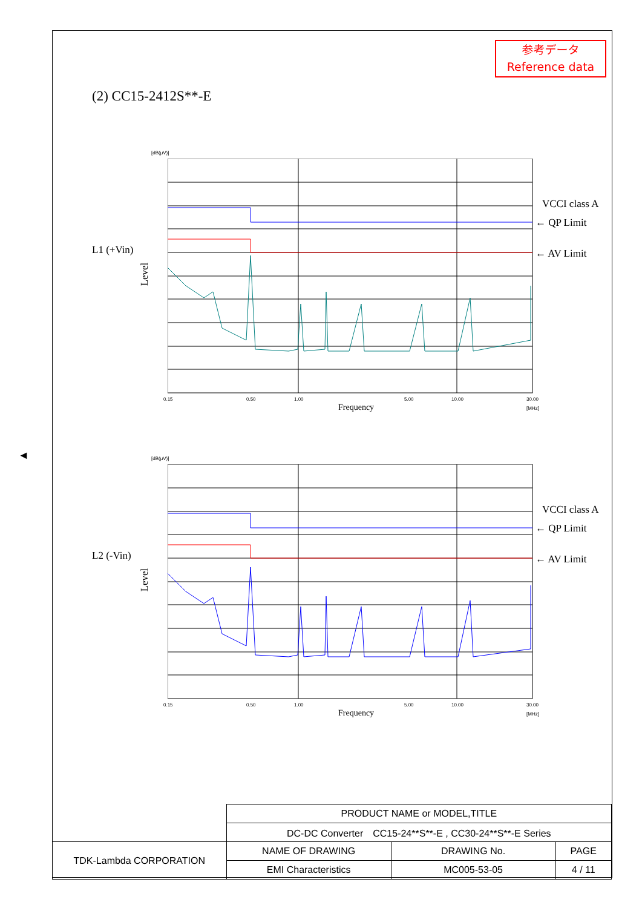参考データ
Reference data
(2) CC15-2412S**-E
[dB(μV)]
L1 (+Vin)
Level
0.15 0.50 1.00 5.00 10.00 30.00
Frequency [MHz]
VCCI class A
← QP Limit
← AV Limit
◄
[dB(μV)]
L2 (-Vin)
Level
0.15 0.50 1.00 5.00 10.00 30.00
Frequency [MHz]
VCCI class A
← QP Limit
← AV Limit
| | PRODUCT NAME or MODEL,TITLE | | |
| | DC-DC Converter CC15-24**S**-E , CC30-24**S**-E Series | | |
| TDK-Lambda CORPORATION | NAME OF DRAWING | DRAWING No. | PAGE |
| | EMI Characteristics | MC005-53-05 | 4 / 11 |